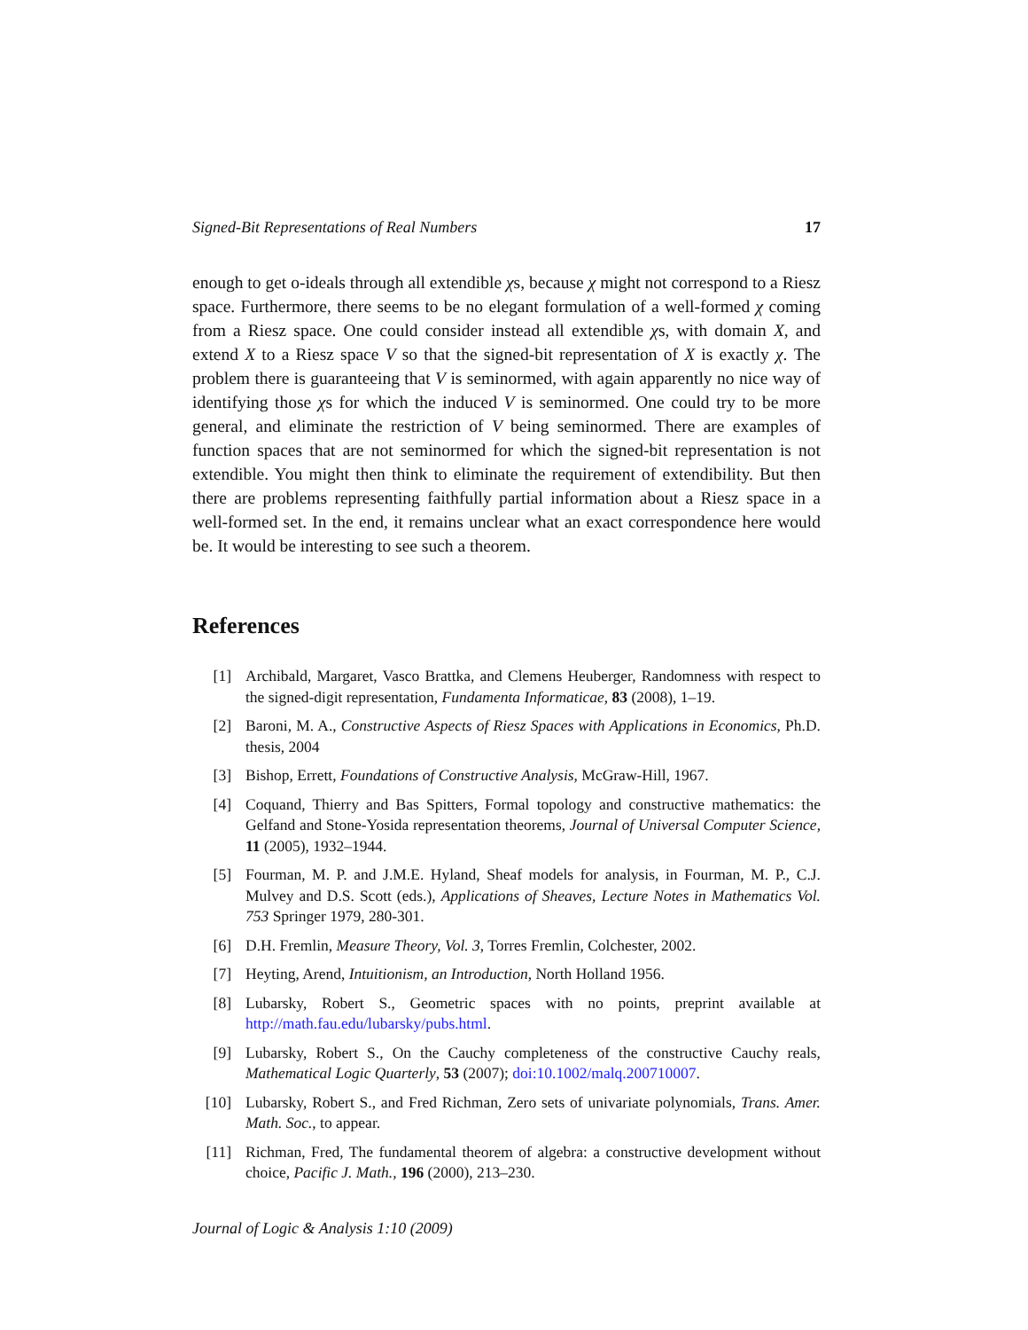Signed-Bit Representations of Real Numbers 17
enough to get o-ideals through all extendible χs, because χ might not correspond to a Riesz space. Furthermore, there seems to be no elegant formulation of a well-formed χ coming from a Riesz space. One could consider instead all extendible χs, with domain X, and extend X to a Riesz space V so that the signed-bit representation of X is exactly χ. The problem there is guaranteeing that V is seminormed, with again apparently no nice way of identifying those χs for which the induced V is seminormed. One could try to be more general, and eliminate the restriction of V being seminormed. There are examples of function spaces that are not seminormed for which the signed-bit representation is not extendible. You might then think to eliminate the requirement of extendibility. But then there are problems representing faithfully partial information about a Riesz space in a well-formed set. In the end, it remains unclear what an exact correspondence here would be. It would be interesting to see such a theorem.
References
[1] Archibald, Margaret, Vasco Brattka, and Clemens Heuberger, Randomness with respect to the signed-digit representation, Fundamenta Informaticae, 83 (2008), 1–19.
[2] Baroni, M. A., Constructive Aspects of Riesz Spaces with Applications in Economics, Ph.D. thesis, 2004
[3] Bishop, Errett, Foundations of Constructive Analysis, McGraw-Hill, 1967.
[4] Coquand, Thierry and Bas Spitters, Formal topology and constructive mathematics: the Gelfand and Stone-Yosida representation theorems, Journal of Universal Computer Science, 11 (2005), 1932–1944.
[5] Fourman, M. P. and J.M.E. Hyland, Sheaf models for analysis, in Fourman, M. P., C.J. Mulvey and D.S. Scott (eds.), Applications of Sheaves, Lecture Notes in Mathematics Vol. 753 Springer 1979, 280-301.
[6] D.H. Fremlin, Measure Theory, Vol. 3, Torres Fremlin, Colchester, 2002.
[7] Heyting, Arend, Intuitionism, an Introduction, North Holland 1956.
[8] Lubarsky, Robert S., Geometric spaces with no points, preprint available at http://math.fau.edu/lubarsky/pubs.html.
[9] Lubarsky, Robert S., On the Cauchy completeness of the constructive Cauchy reals, Mathematical Logic Quarterly, 53 (2007); doi:10.1002/malq.200710007.
[10] Lubarsky, Robert S., and Fred Richman, Zero sets of univariate polynomials, Trans. Amer. Math. Soc., to appear.
[11] Richman, Fred, The fundamental theorem of algebra: a constructive development without choice, Pacific J. Math., 196 (2000), 213–230.
Journal of Logic & Analysis 1:10 (2009)